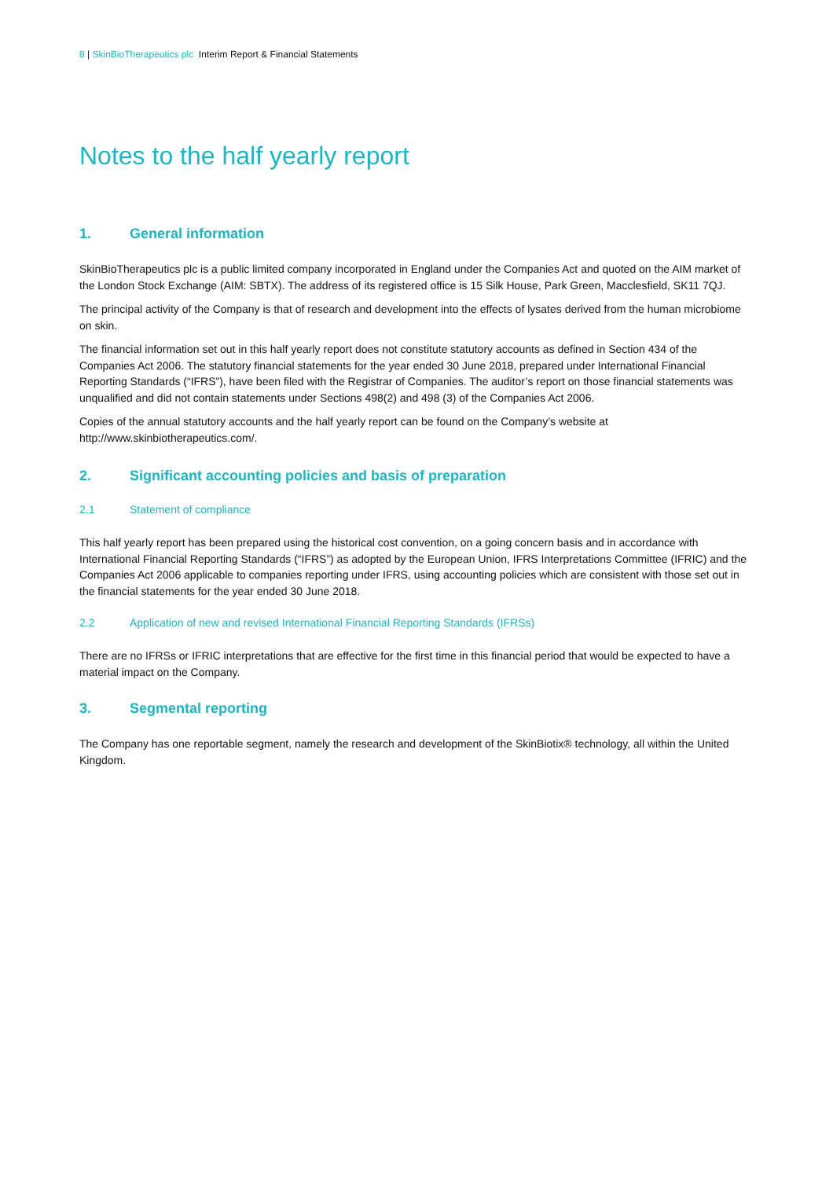8 | SkinBioTherapeutics plc Interim Report & Financial Statements
Notes to the half yearly report
1. General information
SkinBioTherapeutics plc is a public limited company incorporated in England under the Companies Act and quoted on the AIM market of the London Stock Exchange (AIM: SBTX). The address of its registered office is 15 Silk House, Park Green, Macclesfield, SK11 7QJ.
The principal activity of the Company is that of research and development into the effects of lysates derived from the human microbiome on skin.
The financial information set out in this half yearly report does not constitute statutory accounts as defined in Section 434 of the Companies Act 2006. The statutory financial statements for the year ended 30 June 2018, prepared under International Financial Reporting Standards (“IFRS”), have been filed with the Registrar of Companies. The auditor’s report on those financial statements was unqualified and did not contain statements under Sections 498(2) and 498 (3) of the Companies Act 2006.
Copies of the annual statutory accounts and the half yearly report can be found on the Company’s website at http://www.skinbiotherapeutics.com/.
2. Significant accounting policies and basis of preparation
2.1 Statement of compliance
This half yearly report has been prepared using the historical cost convention, on a going concern basis and in accordance with International Financial Reporting Standards (“IFRS”) as adopted by the European Union, IFRS Interpretations Committee (IFRIC) and the Companies Act 2006 applicable to companies reporting under IFRS, using accounting policies which are consistent with those set out in the financial statements for the year ended 30 June 2018.
2.2 Application of new and revised International Financial Reporting Standards (IFRSs)
There are no IFRSs or IFRIC interpretations that are effective for the first time in this financial period that would be expected to have a material impact on the Company.
3. Segmental reporting
The Company has one reportable segment, namely the research and development of the SkinBiotix® technology, all within the United Kingdom.